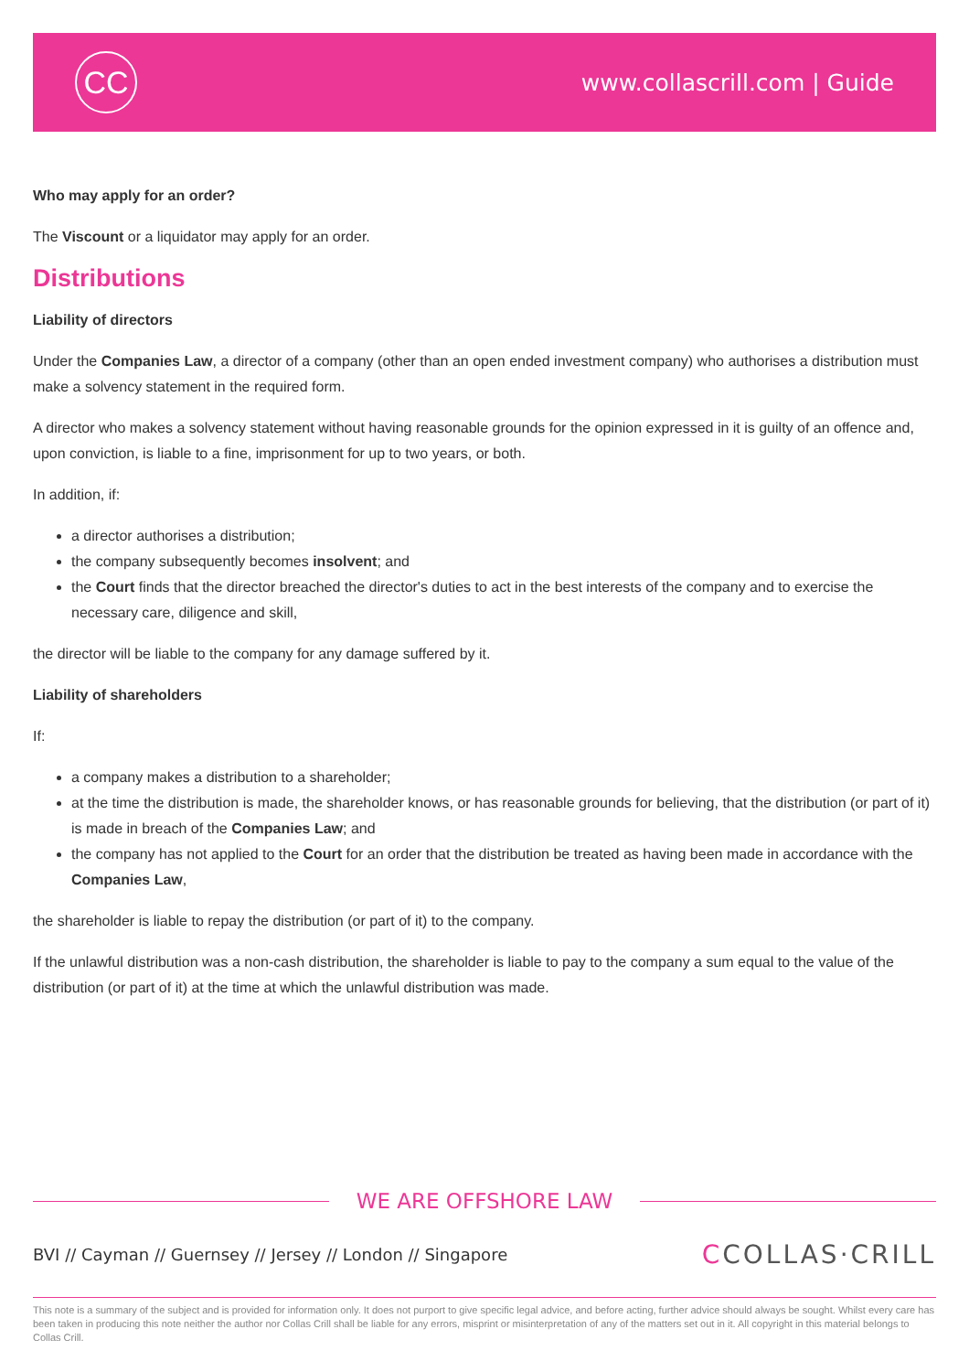CC
www.collascrill.com | Guide
Who may apply for an order?
The Viscount or a liquidator may apply for an order.
Distributions
Liability of directors
Under the Companies Law, a director of a company (other than an open ended investment company) who authorises a distribution must make a solvency statement in the required form.
A director who makes a solvency statement without having reasonable grounds for the opinion expressed in it is guilty of an offence and, upon conviction, is liable to a fine, imprisonment for up to two years, or both.
In addition, if:
a director authorises a distribution;
the company subsequently becomes insolvent; and
the Court finds that the director breached the director's duties to act in the best interests of the company and to exercise the necessary care, diligence and skill,
the director will be liable to the company for any damage suffered by it.
Liability of shareholders
If:
a company makes a distribution to a shareholder;
at the time the distribution is made, the shareholder knows, or has reasonable grounds for believing, that the distribution (or part of it) is made in breach of the Companies Law; and
the company has not applied to the Court for an order that the distribution be treated as having been made in accordance with the Companies Law,
the shareholder is liable to repay the distribution (or part of it) to the company.
If the unlawful distribution was a non-cash distribution, the shareholder is liable to pay to the company a sum equal to the value of the distribution (or part of it) at the time at which the unlawful distribution was made.
WE ARE OFFSHORE LAW
BVI // Cayman // Guernsey // Jersey // London // Singapore
CCOLLAS·CRILL
This note is a summary of the subject and is provided for information only. It does not purport to give specific legal advice, and before acting, further advice should always be sought. Whilst every care has been taken in producing this note neither the author nor Collas Crill shall be liable for any errors, misprint or misinterpretation of any of the matters set out in it. All copyright in this material belongs to Collas Crill.